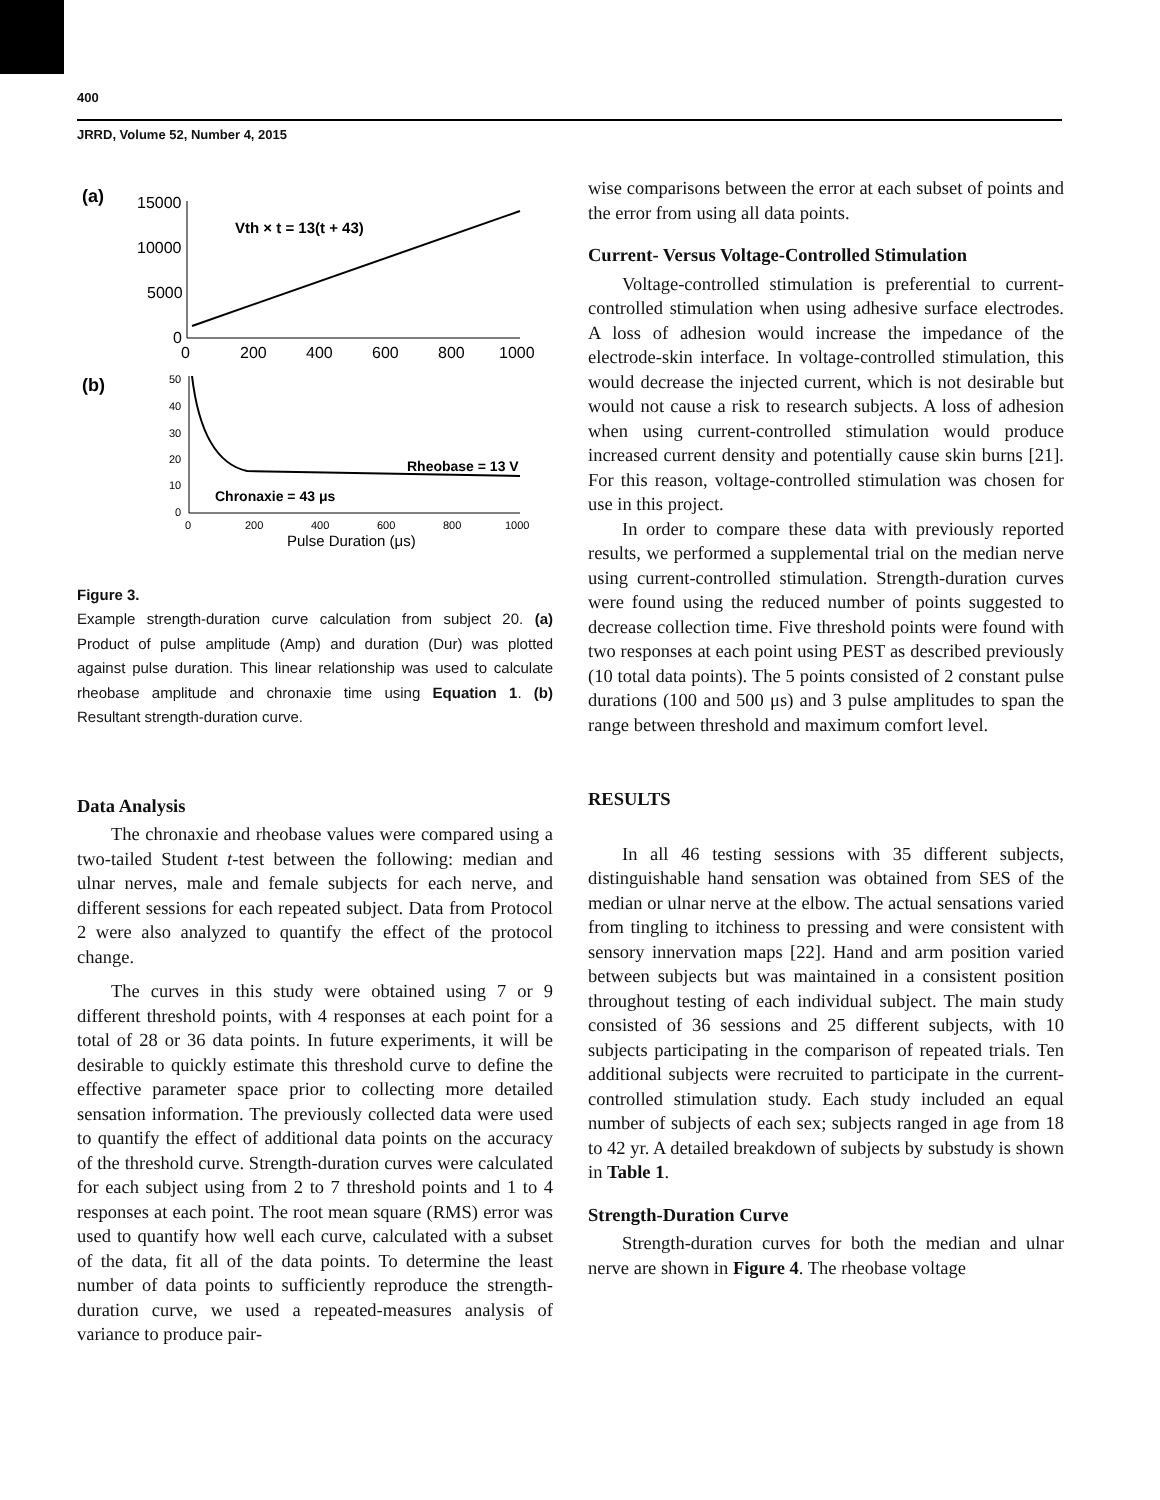400
JRRD, Volume 52, Number 4, 2015
(a)
15000
10000
5000
0
0
200
400
600
800
1000
Vth × t = 13(t + 43)
(b)
50
40
30
20
10
0
Rheobase = 13 V
Chronaxie = 43 μs
0
200
400
600
800
1000
Pulse Duration (μs)
Figure 3.
Example strength-duration curve calculation from subject 20. (a) Product of pulse amplitude (Amp) and duration (Dur) was plotted against pulse duration. This linear relationship was used to calculate rheobase amplitude and chronaxie time using Equation 1. (b) Resultant strength-duration curve.
Data Analysis
The chronaxie and rheobase values were compared using a two-tailed Student t-test between the following: median and ulnar nerves, male and female subjects for each nerve, and different sessions for each repeated subject. Data from Protocol 2 were also analyzed to quantify the effect of the protocol change.
The curves in this study were obtained using 7 or 9 different threshold points, with 4 responses at each point for a total of 28 or 36 data points. In future experiments, it will be desirable to quickly estimate this threshold curve to define the effective parameter space prior to collecting more detailed sensation information. The previously collected data were used to quantify the effect of additional data points on the accuracy of the threshold curve. Strength-duration curves were calculated for each subject using from 2 to 7 threshold points and 1 to 4 responses at each point. The root mean square (RMS) error was used to quantify how well each curve, calculated with a subset of the data, fit all of the data points. To determine the least number of data points to sufficiently reproduce the strength-duration curve, we used a repeated-measures analysis of variance to produce pair-
wise comparisons between the error at each subset of points and the error from using all data points.
Current- Versus Voltage-Controlled Stimulation
Voltage-controlled stimulation is preferential to current-controlled stimulation when using adhesive surface electrodes. A loss of adhesion would increase the impedance of the electrode-skin interface. In voltage-controlled stimulation, this would decrease the injected current, which is not desirable but would not cause a risk to research subjects. A loss of adhesion when using current-controlled stimulation would produce increased current density and potentially cause skin burns [21]. For this reason, voltage-controlled stimulation was chosen for use in this project.
In order to compare these data with previously reported results, we performed a supplemental trial on the median nerve using current-controlled stimulation. Strength-duration curves were found using the reduced number of points suggested to decrease collection time. Five threshold points were found with two responses at each point using PEST as described previously (10 total data points). The 5 points consisted of 2 constant pulse durations (100 and 500 μs) and 3 pulse amplitudes to span the range between threshold and maximum comfort level.
RESULTS
In all 46 testing sessions with 35 different subjects, distinguishable hand sensation was obtained from SES of the median or ulnar nerve at the elbow. The actual sensations varied from tingling to itchiness to pressing and were consistent with sensory innervation maps [22]. Hand and arm position varied between subjects but was maintained in a consistent position throughout testing of each individual subject. The main study consisted of 36 sessions and 25 different subjects, with 10 subjects participating in the comparison of repeated trials. Ten additional subjects were recruited to participate in the current-controlled stimulation study. Each study included an equal number of subjects of each sex; subjects ranged in age from 18 to 42 yr. A detailed breakdown of subjects by substudy is shown in Table 1.
Strength-Duration Curve
Strength-duration curves for both the median and ulnar nerve are shown in Figure 4. The rheobase voltage